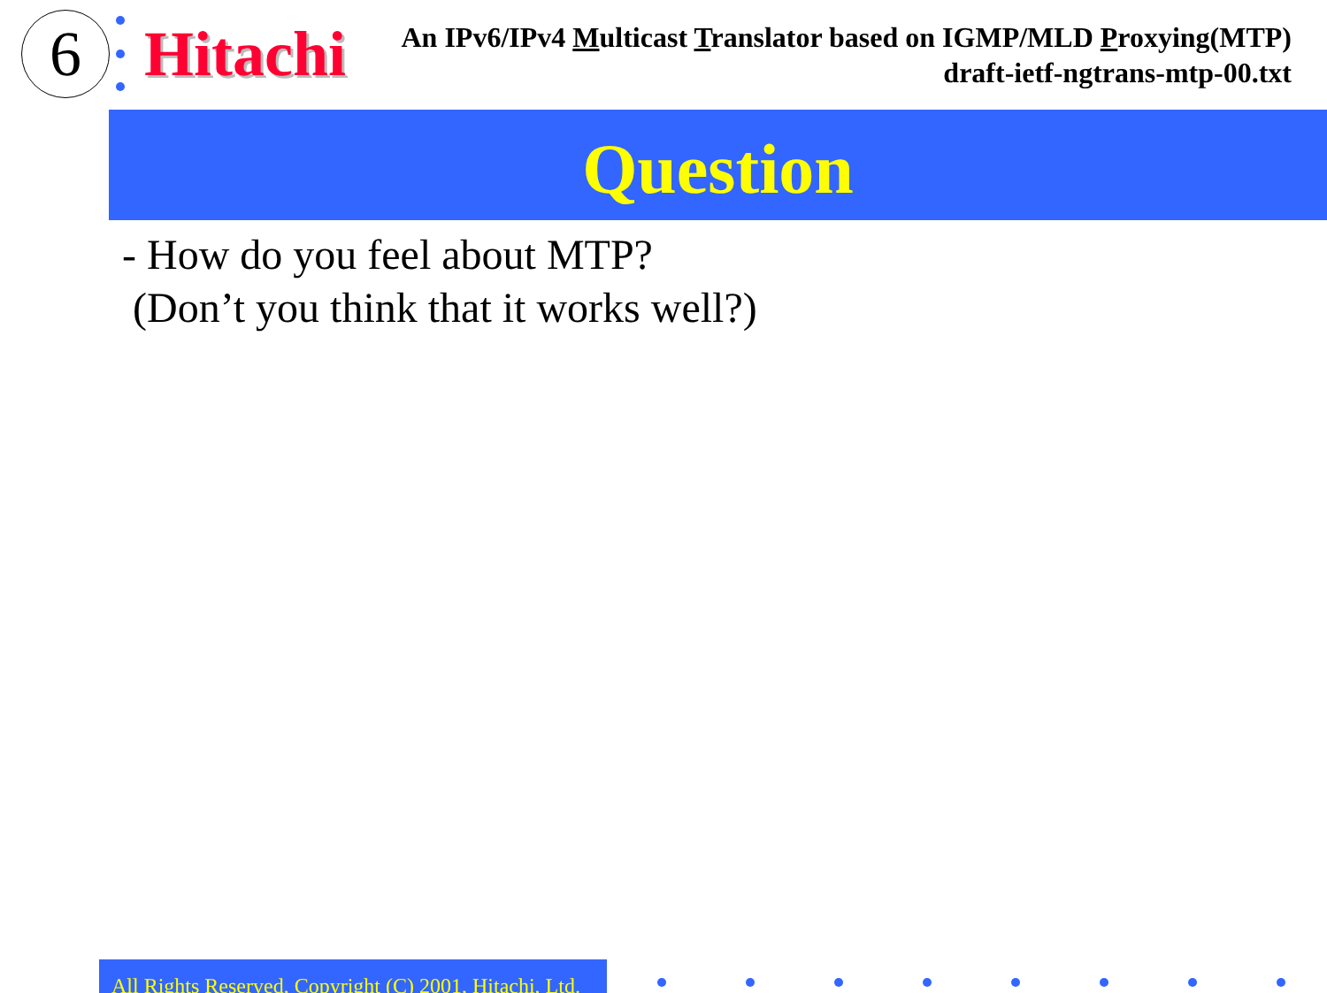6 Hitachi
An IPv6/IPv4 Multicast Translator based on IGMP/MLD Proxying(MTP)
draft-ietf-ngtrans-mtp-00.txt
Question
- How do you feel about MTP?
(Don’t you think that it works well?)
All Rights Reserved, Copyright (C) 2001, Hitachi, Ltd.